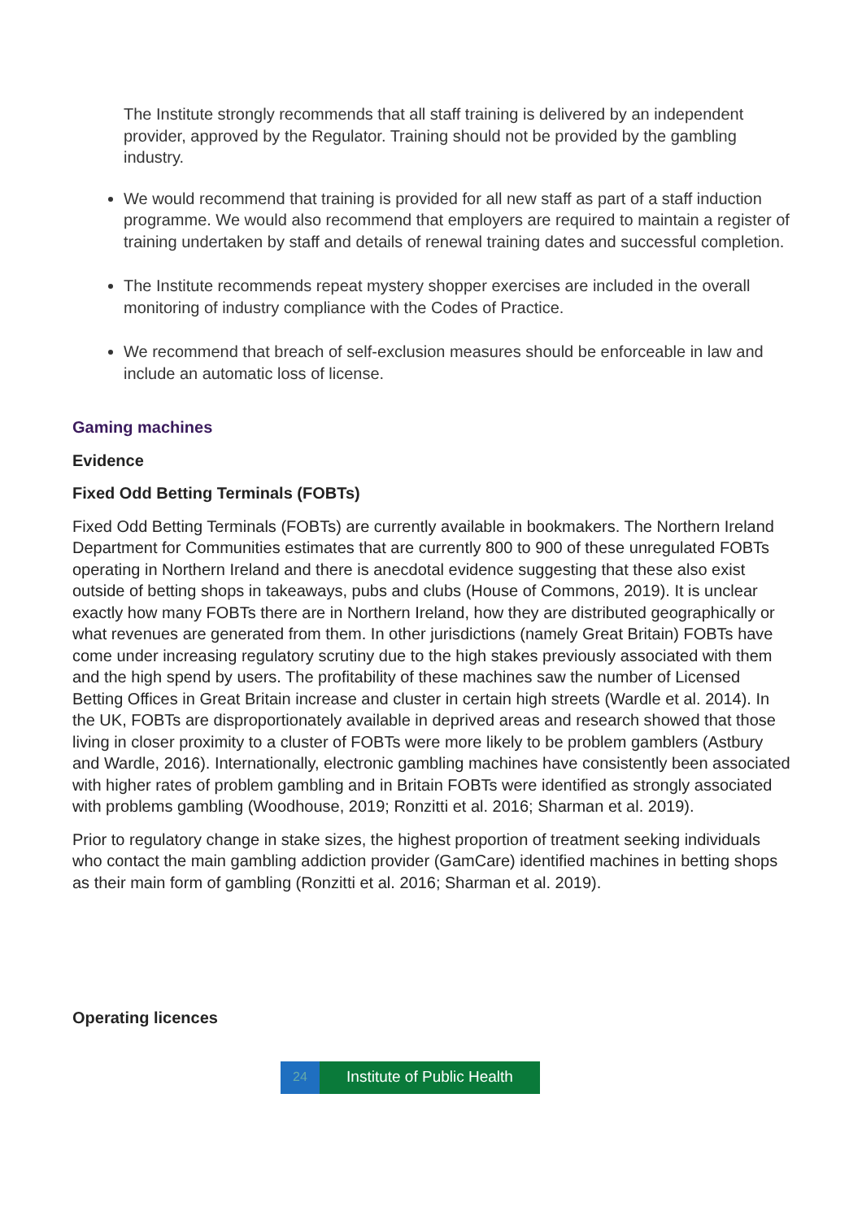The Institute strongly recommends that all staff training is delivered by an independent provider, approved by the Regulator. Training should not be provided by the gambling industry.
We would recommend that training is provided for all new staff as part of a staff induction programme. We would also recommend that employers are required to maintain a register of training undertaken by staff and details of renewal training dates and successful completion.
The Institute recommends repeat mystery shopper exercises are included in the overall monitoring of industry compliance with the Codes of Practice.
We recommend that breach of self-exclusion measures should be enforceable in law and include an automatic loss of license.
Gaming machines
Evidence
Fixed Odd Betting Terminals (FOBTs)
Fixed Odd Betting Terminals (FOBTs) are currently available in bookmakers. The Northern Ireland Department for Communities estimates that are currently 800 to 900 of these unregulated FOBTs operating in Northern Ireland and there is anecdotal evidence suggesting that these also exist outside of betting shops in takeaways, pubs and clubs (House of Commons, 2019). It is unclear exactly how many FOBTs there are in Northern Ireland, how they are distributed geographically or what revenues are generated from them. In other jurisdictions (namely Great Britain) FOBTs have come under increasing regulatory scrutiny due to the high stakes previously associated with them and the high spend by users. The profitability of these machines saw the number of Licensed Betting Offices in Great Britain increase and cluster in certain high streets (Wardle et al. 2014). In the UK, FOBTs are disproportionately available in deprived areas and research showed that those living in closer proximity to a cluster of FOBTs were more likely to be problem gamblers (Astbury and Wardle, 2016). Internationally, electronic gambling machines have consistently been associated with higher rates of problem gambling and in Britain FOBTs were identified as strongly associated with problems gambling (Woodhouse, 2019; Ronzitti et al. 2016; Sharman et al. 2019).
Prior to regulatory change in stake sizes, the highest proportion of treatment seeking individuals who contact the main gambling addiction provider (GamCare) identified machines in betting shops as their main form of gambling (Ronzitti et al. 2016; Sharman et al. 2019).
Operating licences
24
Institute of Public Health